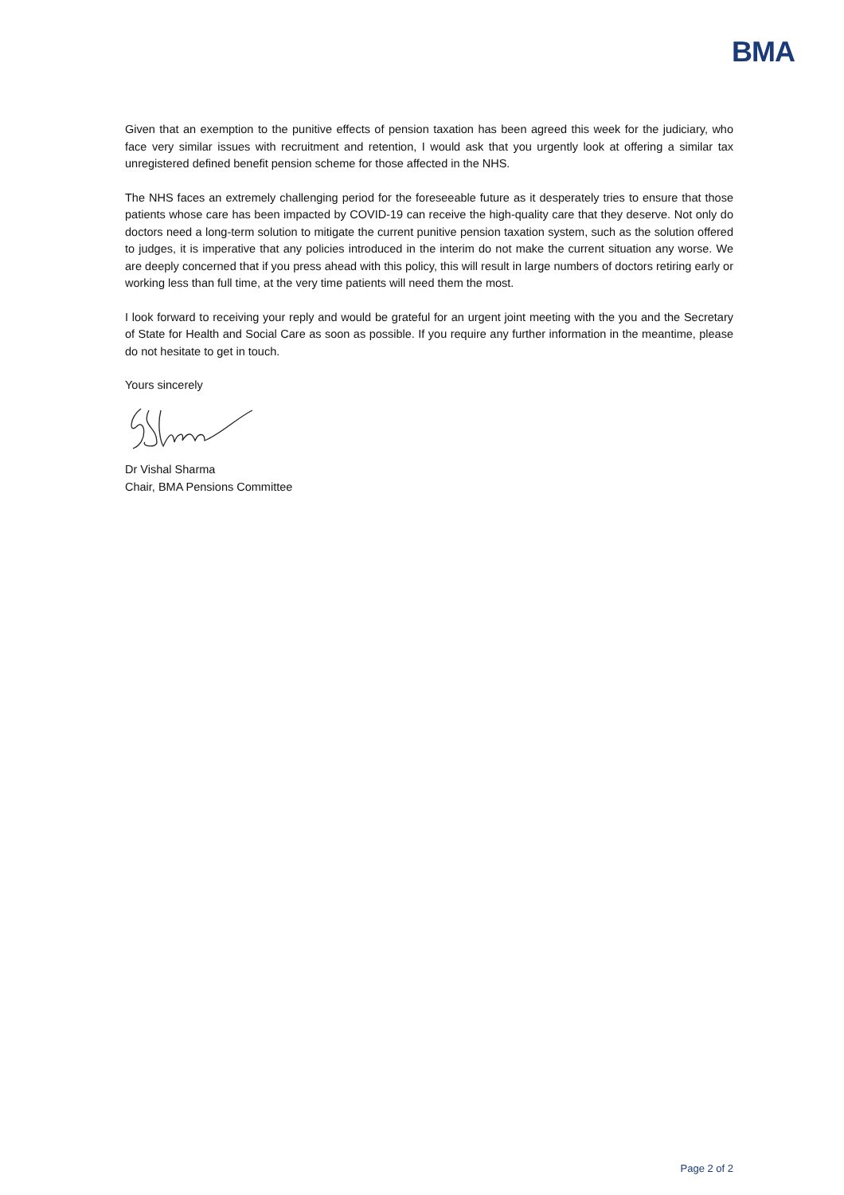BMA
Given that an exemption to the punitive effects of pension taxation has been agreed this week for the judiciary, who face very similar issues with recruitment and retention, I would ask that you urgently look at offering a similar tax unregistered defined benefit pension scheme for those affected in the NHS.
The NHS faces an extremely challenging period for the foreseeable future as it desperately tries to ensure that those patients whose care has been impacted by COVID-19 can receive the high-quality care that they deserve. Not only do doctors need a long-term solution to mitigate the current punitive pension taxation system, such as the solution offered to judges, it is imperative that any policies introduced in the interim do not make the current situation any worse. We are deeply concerned that if you press ahead with this policy, this will result in large numbers of doctors retiring early or working less than full time, at the very time patients will need them the most.
I look forward to receiving your reply and would be grateful for an urgent joint meeting with the you and the Secretary of State for Health and Social Care as soon as possible. If you require any further information in the meantime, please do not hesitate to get in touch.
Yours sincerely
Dr Vishal Sharma
Chair, BMA Pensions Committee
Page 2 of 2